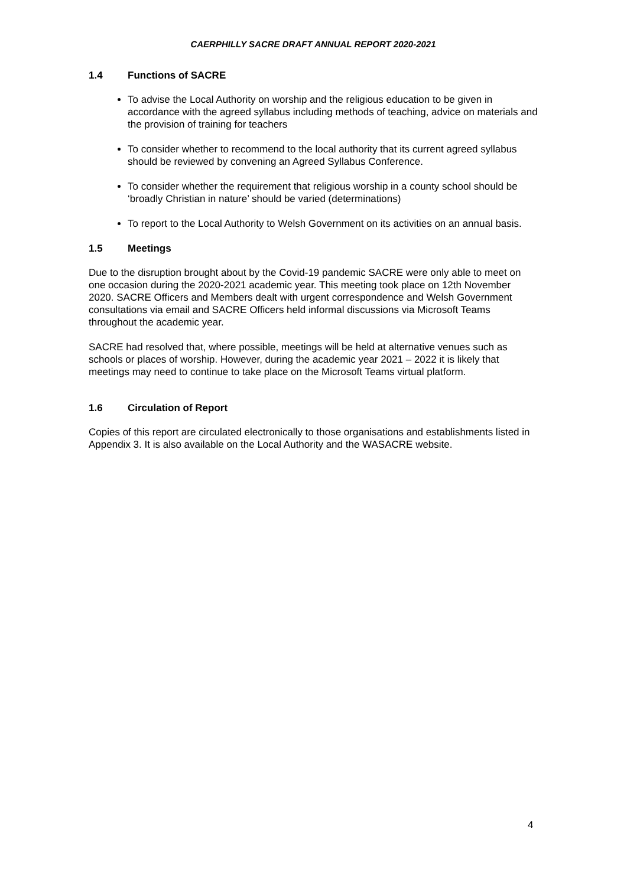CAERPHILLY SACRE DRAFT ANNUAL REPORT 2020-2021
1.4 Functions of SACRE
To advise the Local Authority on worship and the religious education to be given in accordance with the agreed syllabus including methods of teaching, advice on materials and the provision of training for teachers
To consider whether to recommend to the local authority that its current agreed syllabus should be reviewed by convening an Agreed Syllabus Conference.
To consider whether the requirement that religious worship in a county school should be ‘broadly Christian in nature’ should be varied (determinations)
To report to the Local Authority to Welsh Government on its activities on an annual basis.
1.5 Meetings
Due to the disruption brought about by the Covid-19 pandemic SACRE were only able to meet on one occasion during the 2020-2021 academic year. This meeting took place on 12th November 2020. SACRE Officers and Members dealt with urgent correspondence and Welsh Government consultations via email and SACRE Officers held informal discussions via Microsoft Teams throughout the academic year.
SACRE had resolved that, where possible, meetings will be held at alternative venues such as schools or places of worship. However, during the academic year 2021 – 2022 it is likely that meetings may need to continue to take place on the Microsoft Teams virtual platform.
1.6 Circulation of Report
Copies of this report are circulated electronically to those organisations and establishments listed in Appendix 3. It is also available on the Local Authority and the WASACRE website.
4